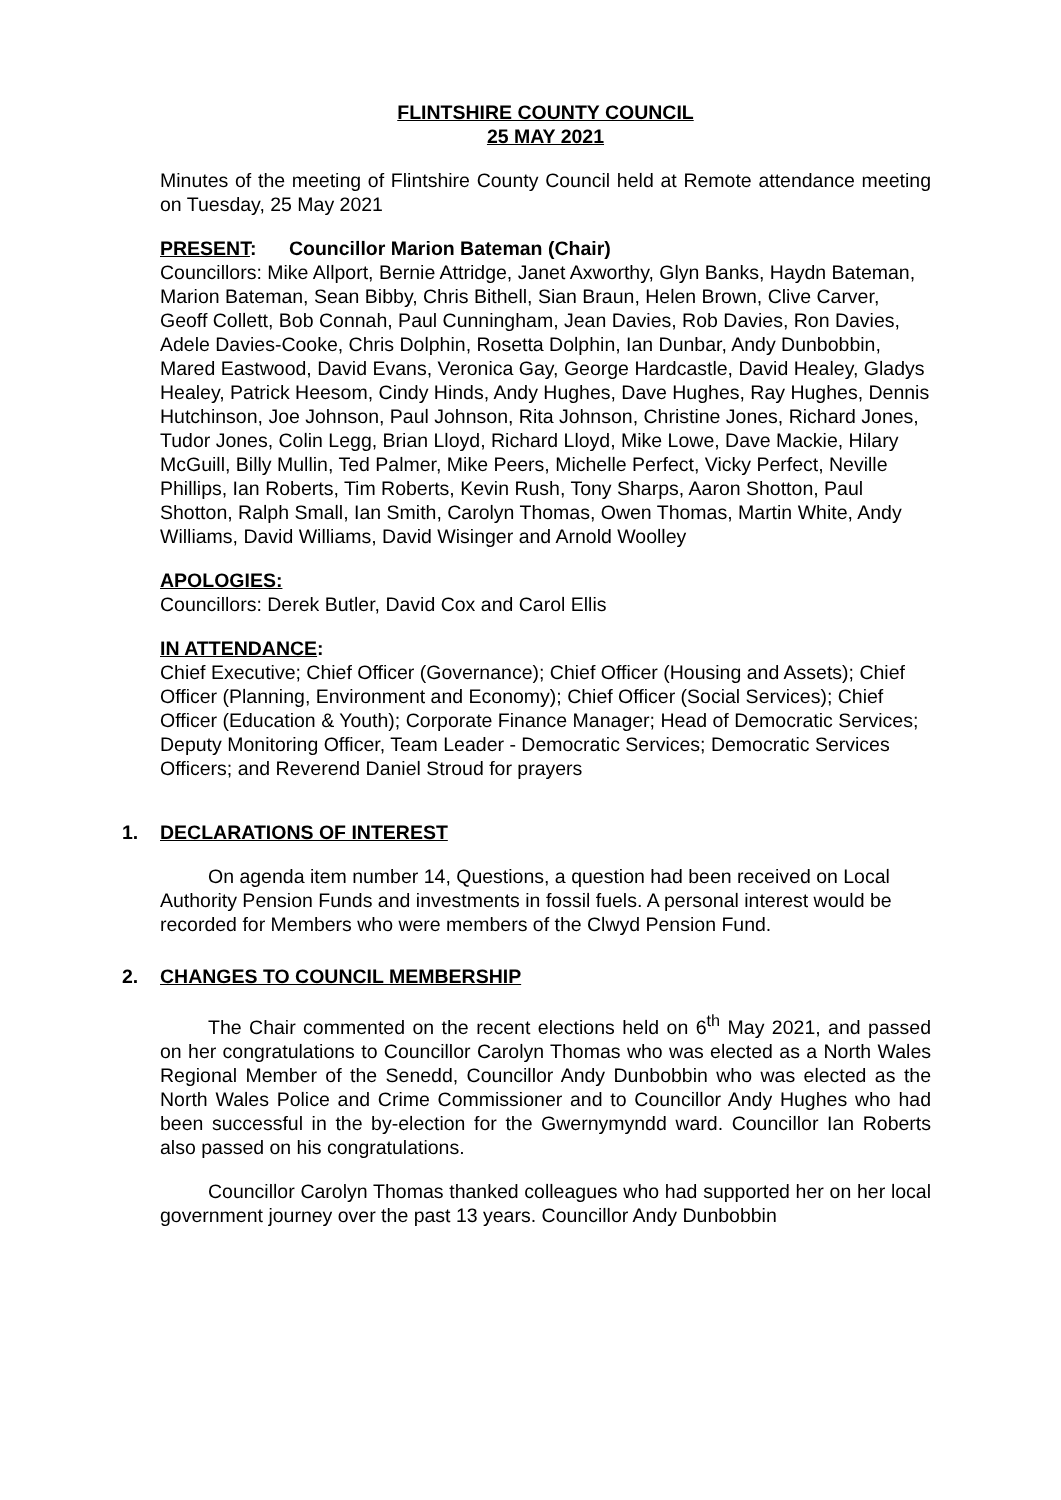FLINTSHIRE COUNTY COUNCIL
25 MAY 2021
Minutes of the meeting of Flintshire County Council held at Remote attendance meeting on Tuesday, 25 May 2021
PRESENT: Councillor Marion Bateman (Chair)
Councillors: Mike Allport, Bernie Attridge, Janet Axworthy, Glyn Banks, Haydn Bateman, Marion Bateman, Sean Bibby, Chris Bithell, Sian Braun, Helen Brown, Clive Carver, Geoff Collett, Bob Connah, Paul Cunningham, Jean Davies, Rob Davies, Ron Davies, Adele Davies-Cooke, Chris Dolphin, Rosetta Dolphin, Ian Dunbar, Andy Dunbobbin, Mared Eastwood, David Evans, Veronica Gay, George Hardcastle, David Healey, Gladys Healey, Patrick Heesom, Cindy Hinds, Andy Hughes, Dave Hughes, Ray Hughes, Dennis Hutchinson, Joe Johnson, Paul Johnson, Rita Johnson, Christine Jones, Richard Jones, Tudor Jones, Colin Legg, Brian Lloyd, Richard Lloyd, Mike Lowe, Dave Mackie, Hilary McGuill, Billy Mullin, Ted Palmer, Mike Peers, Michelle Perfect, Vicky Perfect, Neville Phillips, Ian Roberts, Tim Roberts, Kevin Rush, Tony Sharps, Aaron Shotton, Paul Shotton, Ralph Small, Ian Smith, Carolyn Thomas, Owen Thomas, Martin White, Andy Williams, David Williams, David Wisinger and Arnold Woolley
APOLOGIES:
Councillors: Derek Butler, David Cox and Carol Ellis
IN ATTENDANCE:
Chief Executive; Chief Officer (Governance); Chief Officer (Housing and Assets); Chief Officer (Planning, Environment and Economy); Chief Officer (Social Services); Chief Officer (Education & Youth); Corporate Finance Manager; Head of Democratic Services; Deputy Monitoring Officer, Team Leader - Democratic Services; Democratic Services Officers; and Reverend Daniel Stroud for prayers
1. DECLARATIONS OF INTEREST
On agenda item number 14, Questions, a question had been received on Local Authority Pension Funds and investments in fossil fuels. A personal interest would be recorded for Members who were members of the Clwyd Pension Fund.
2. CHANGES TO COUNCIL MEMBERSHIP
The Chair commented on the recent elections held on 6<sup>th</sup> May 2021, and passed on her congratulations to Councillor Carolyn Thomas who was elected as a North Wales Regional Member of the Senedd, Councillor Andy Dunbobbin who was elected as the North Wales Police and Crime Commissioner and to Councillor Andy Hughes who had been successful in the by-election for the Gwernymyndd ward. Councillor Ian Roberts also passed on his congratulations.
Councillor Carolyn Thomas thanked colleagues who had supported her on her local government journey over the past 13 years. Councillor Andy Dunbobbin